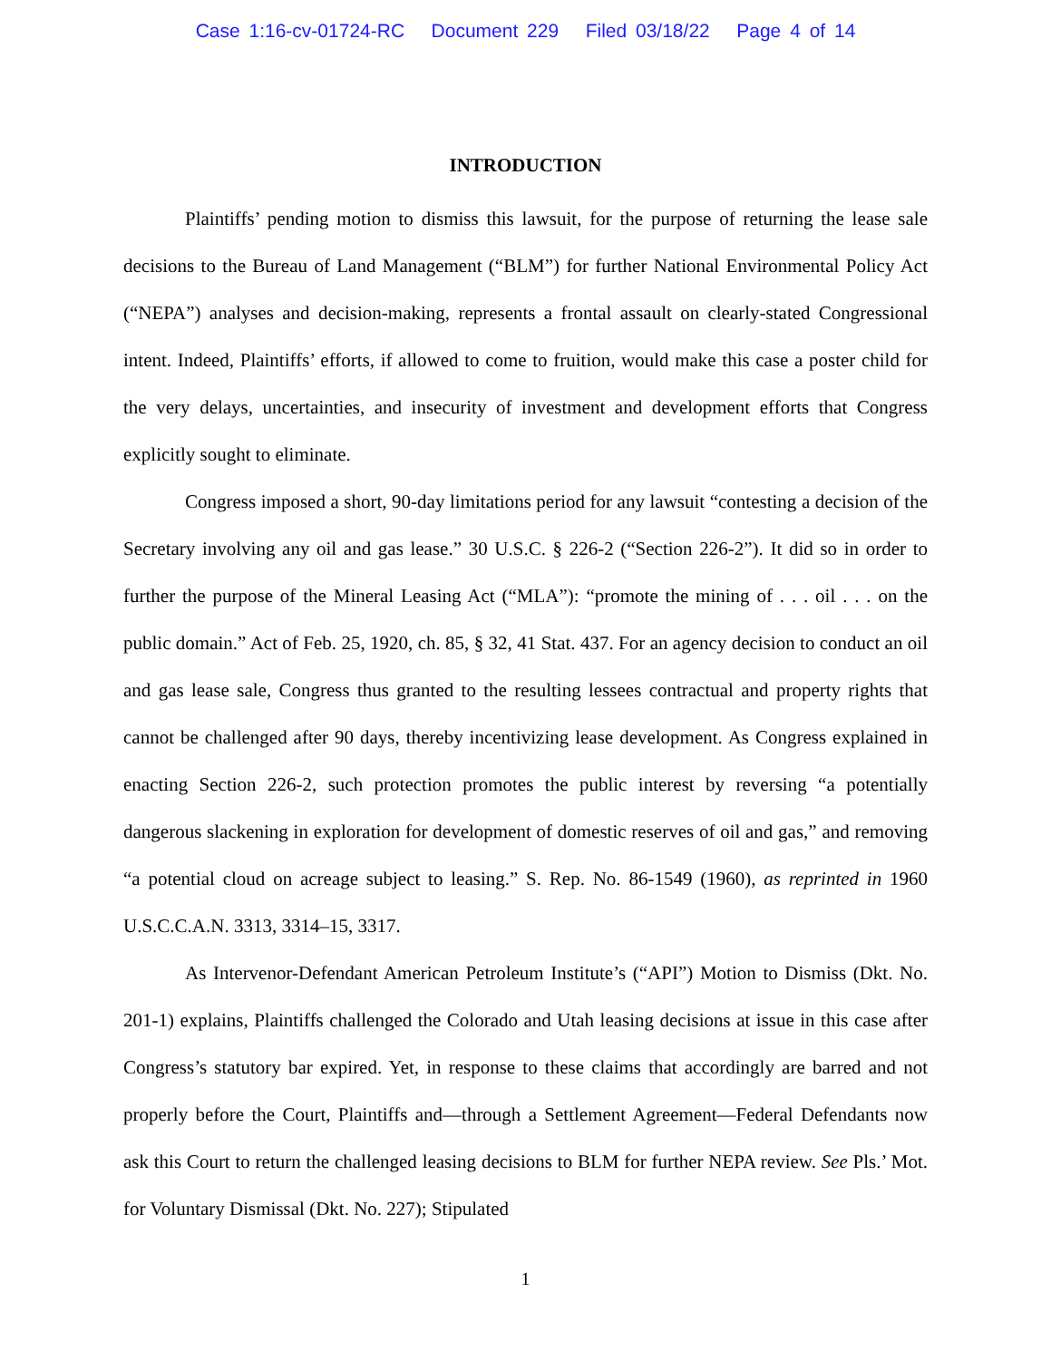Case 1:16-cv-01724-RC Document 229 Filed 03/18/22 Page 4 of 14
INTRODUCTION
Plaintiffs’ pending motion to dismiss this lawsuit, for the purpose of returning the lease sale decisions to the Bureau of Land Management (“BLM”) for further National Environmental Policy Act (“NEPA”) analyses and decision-making, represents a frontal assault on clearly-stated Congressional intent. Indeed, Plaintiffs’ efforts, if allowed to come to fruition, would make this case a poster child for the very delays, uncertainties, and insecurity of investment and development efforts that Congress explicitly sought to eliminate.
Congress imposed a short, 90-day limitations period for any lawsuit “contesting a decision of the Secretary involving any oil and gas lease.” 30 U.S.C. § 226-2 (“Section 226-2”). It did so in order to further the purpose of the Mineral Leasing Act (“MLA”): “promote the mining of . . . oil . . . on the public domain.” Act of Feb. 25, 1920, ch. 85, § 32, 41 Stat. 437. For an agency decision to conduct an oil and gas lease sale, Congress thus granted to the resulting lessees contractual and property rights that cannot be challenged after 90 days, thereby incentivizing lease development. As Congress explained in enacting Section 226-2, such protection promotes the public interest by reversing “a potentially dangerous slackening in exploration for development of domestic reserves of oil and gas,” and removing “a potential cloud on acreage subject to leasing.” S. Rep. No. 86-1549 (1960), as reprinted in 1960 U.S.C.C.A.N. 3313, 3314–15, 3317.
As Intervenor-Defendant American Petroleum Institute’s (“API”) Motion to Dismiss (Dkt. No. 201-1) explains, Plaintiffs challenged the Colorado and Utah leasing decisions at issue in this case after Congress’s statutory bar expired. Yet, in response to these claims that accordingly are barred and not properly before the Court, Plaintiffs and—through a Settlement Agreement—Federal Defendants now ask this Court to return the challenged leasing decisions to BLM for further NEPA review. See Pls.’ Mot. for Voluntary Dismissal (Dkt. No. 227); Stipulated
1